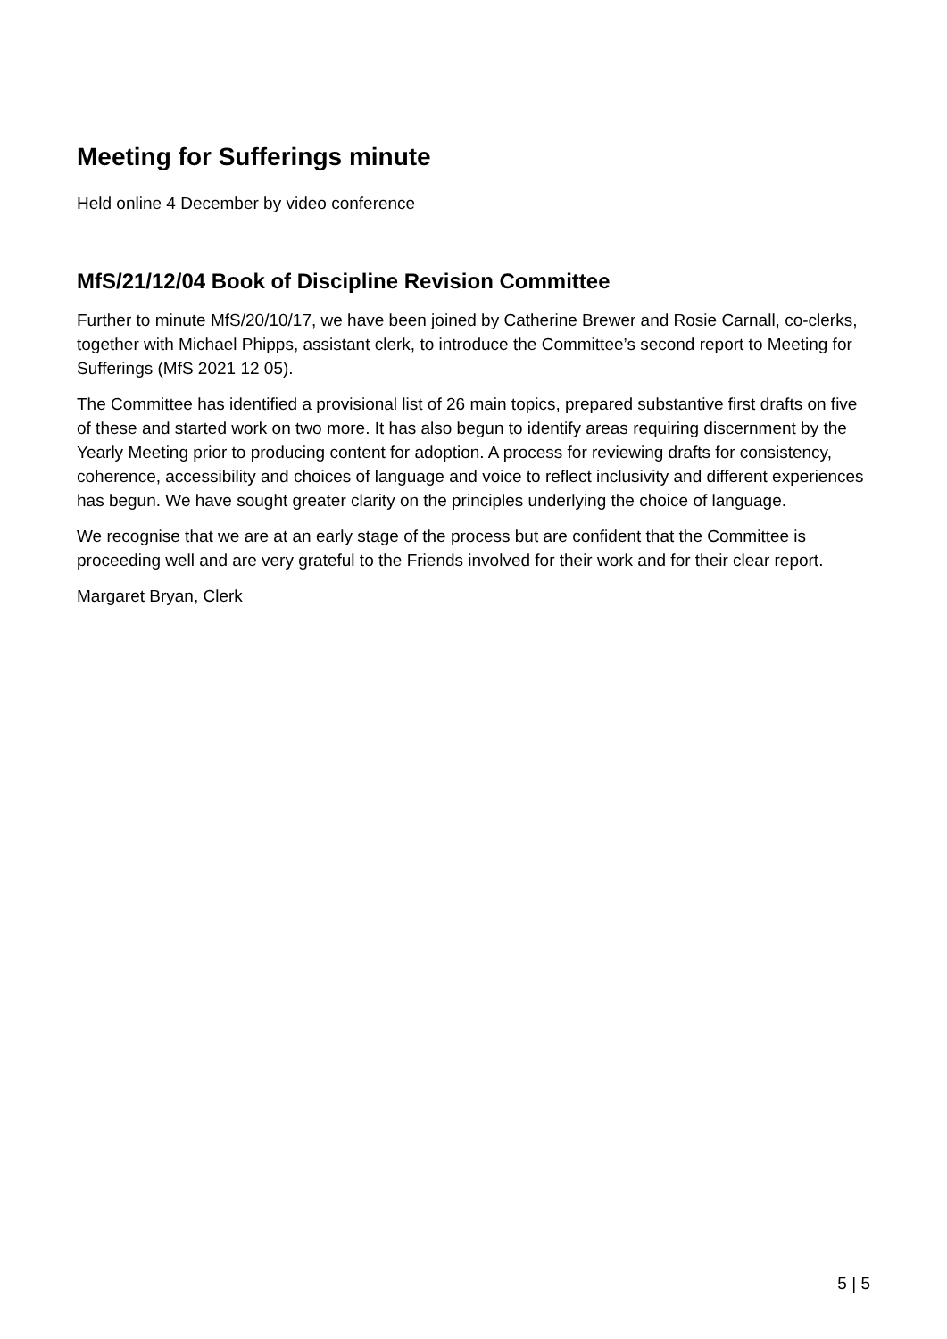Meeting for Sufferings minute
Held online 4 December by video conference
MfS/21/12/04 Book of Discipline Revision Committee
Further to minute MfS/20/10/17, we have been joined by Catherine Brewer and Rosie Carnall, co-clerks, together with Michael Phipps, assistant clerk, to introduce the Committee’s second report to Meeting for Sufferings (MfS 2021 12 05).
The Committee has identified a provisional list of 26 main topics, prepared substantive first drafts on five of these and started work on two more. It has also begun to identify areas requiring discernment by the Yearly Meeting prior to producing content for adoption. A process for reviewing drafts for consistency, coherence, accessibility and choices of language and voice to reflect inclusivity and different experiences has begun. We have sought greater clarity on the principles underlying the choice of language.
We recognise that we are at an early stage of the process but are confident that the Committee is proceeding well and are very grateful to the Friends involved for their work and for their clear report.
Margaret Bryan, Clerk
5 | 5